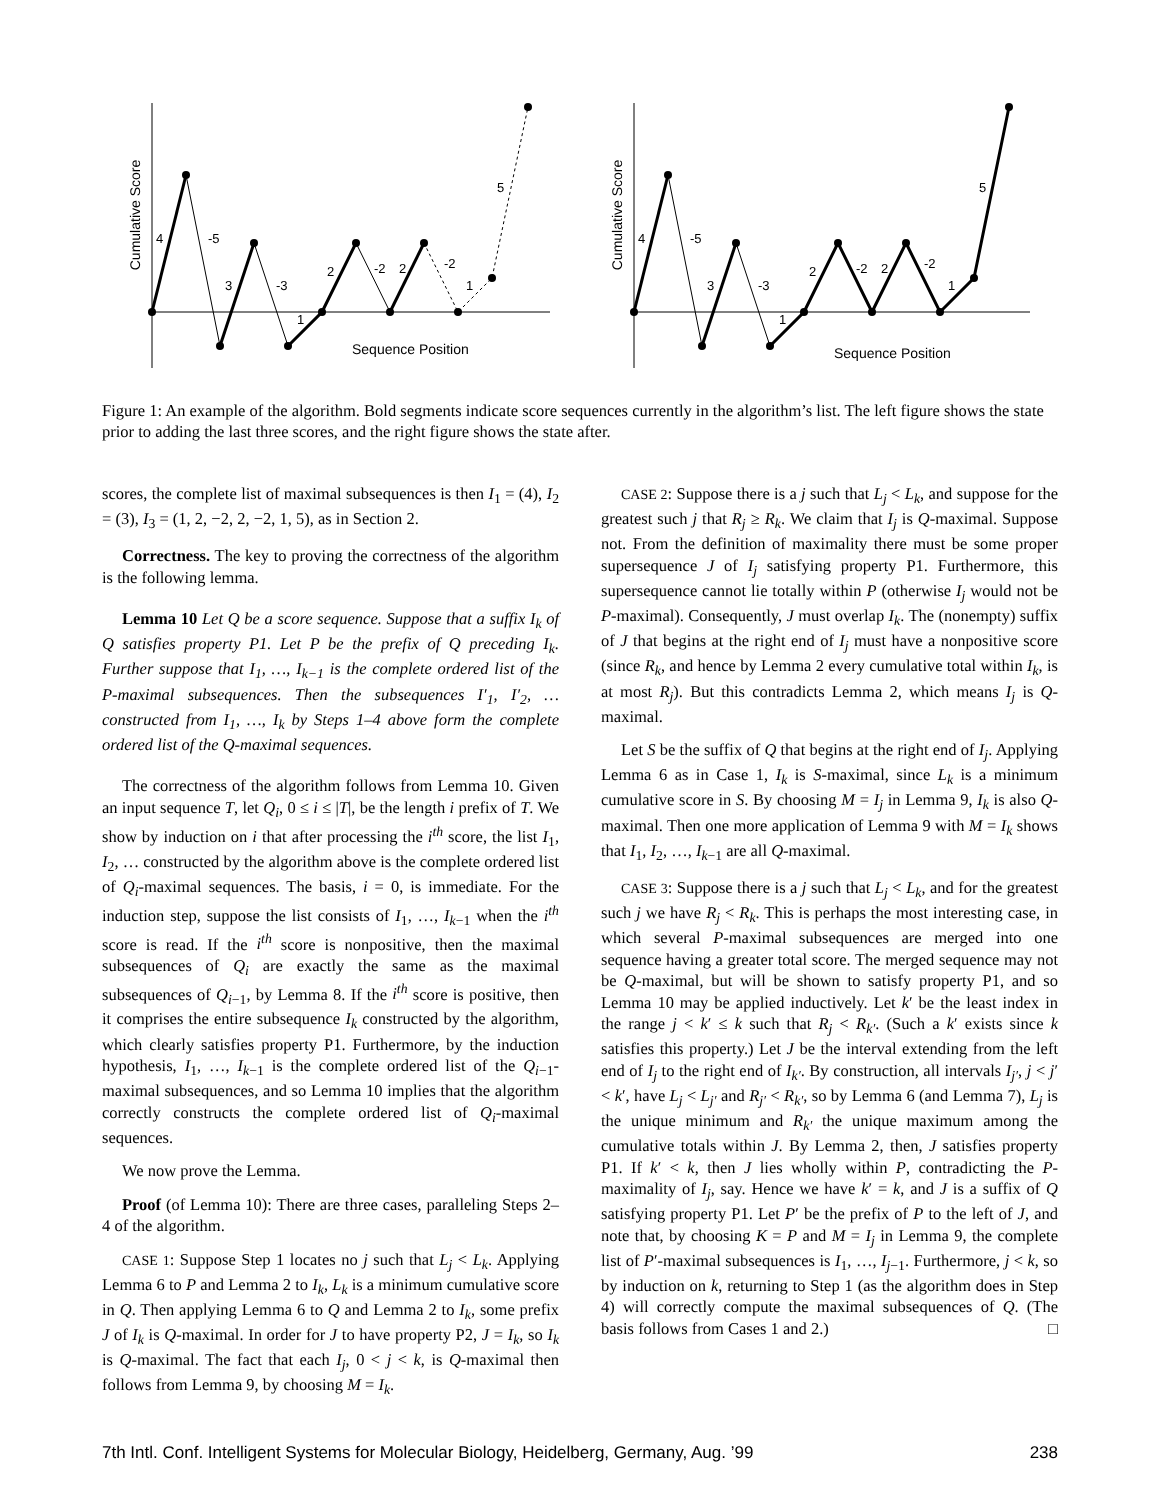Cumulative Score
Sequence Position
4
-5
3
-3
1
2
-2
2
-2
1
5
Cumulative Score
Sequence Position
4
-5
3
-3
1
2
-2
2
-2
1
5
Figure 1: An example of the algorithm. Bold segments indicate score sequences currently in the algorithm’s list. The left figure shows the state prior to adding the last three scores, and the right figure shows the state after.
scores, the complete list of maximal subsequences is then I<sub>1</sub> = (4), I<sub>2</sub> = (3), I<sub>3</sub> = (1, 2, −2, 2, −2, 1, 5), as in Section 2.
Correctness. The key to proving the correctness of the algorithm is the following lemma.
Lemma 10 Let Q be a score sequence. Suppose that a suffix I<sub>k</sub> of Q satisfies property P1. Let P be the prefix of Q preceding I<sub>k</sub>. Further suppose that I<sub>1</sub>, …, I<sub>k−1</sub> is the complete ordered list of the P-maximal subsequences. Then the subsequences I′<sub>1</sub>, I′<sub>2</sub>, … constructed from I<sub>1</sub>, …, I<sub>k</sub> by Steps 1–4 above form the complete ordered list of the Q-maximal sequences.
The correctness of the algorithm follows from Lemma 10. Given an input sequence T, let Q<sub>i</sub>, 0 ≤ i ≤ |T|, be the length i prefix of T. We show by induction on i that after processing the i<sup>th</sup> score, the list I<sub>1</sub>, I<sub>2</sub>, … constructed by the algorithm above is the complete ordered list of Q<sub>i</sub>-maximal sequences. The basis, i = 0, is immediate. For the induction step, suppose the list consists of I<sub>1</sub>, …, I<sub>k−1</sub> when the i<sup>th</sup> score is read. If the i<sup>th</sup> score is nonpositive, then the maximal subsequences of Q<sub>i</sub> are exactly the same as the maximal subsequences of Q<sub>i−1</sub>, by Lemma 8. If the i<sup>th</sup> score is positive, then it comprises the entire subsequence I<sub>k</sub> constructed by the algorithm, which clearly satisfies property P1. Furthermore, by the induction hypothesis, I<sub>1</sub>, …, I<sub>k−1</sub> is the complete ordered list of the Q<sub>i−1</sub>-maximal subsequences, and so Lemma 10 implies that the algorithm correctly constructs the complete ordered list of Q<sub>i</sub>-maximal sequences.
We now prove the Lemma.
Proof (of Lemma 10): There are three cases, paralleling Steps 2–4 of the algorithm.
CASE 1: Suppose Step 1 locates no j such that L<sub>j</sub> < L<sub>k</sub>. Applying Lemma 6 to P and Lemma 2 to I<sub>k</sub>, L<sub>k</sub> is a minimum cumulative score in Q. Then applying Lemma 6 to Q and Lemma 2 to I<sub>k</sub>, some prefix J of I<sub>k</sub> is Q-maximal. In order for J to have property P2, J = I<sub>k</sub>, so I<sub>k</sub> is Q-maximal. The fact that each I<sub>j</sub>, 0 < j < k, is Q-maximal then follows from Lemma 9, by choosing M = I<sub>k</sub>.
CASE 2: Suppose there is a j such that L<sub>j</sub> < L<sub>k</sub>, and suppose for the greatest such j that R<sub>j</sub> ≥ R<sub>k</sub>. We claim that I<sub>j</sub> is Q-maximal. Suppose not. From the definition of maximality there must be some proper supersequence J of I<sub>j</sub> satisfying property P1. Furthermore, this supersequence cannot lie totally within P (otherwise I<sub>j</sub> would not be P-maximal). Consequently, J must overlap I<sub>k</sub>. The (nonempty) suffix of J that begins at the right end of I<sub>j</sub> must have a nonpositive score (since R<sub>k</sub>, and hence by Lemma 2 every cumulative total within I<sub>k</sub>, is at most R<sub>j</sub>). But this contradicts Lemma 2, which means I<sub>j</sub> is Q-maximal.
Let S be the suffix of Q that begins at the right end of I<sub>j</sub>. Applying Lemma 6 as in Case 1, I<sub>k</sub> is S-maximal, since L<sub>k</sub> is a minimum cumulative score in S. By choosing M = I<sub>j</sub> in Lemma 9, I<sub>k</sub> is also Q-maximal. Then one more application of Lemma 9 with M = I<sub>k</sub> shows that I<sub>1</sub>, I<sub>2</sub>, …, I<sub>k−1</sub> are all Q-maximal.
CASE 3: Suppose there is a j such that L<sub>j</sub> < L<sub>k</sub>, and for the greatest such j we have R<sub>j</sub> < R<sub>k</sub>. This is perhaps the most interesting case, in which several P-maximal subsequences are merged into one sequence having a greater total score. The merged sequence may not be Q-maximal, but will be shown to satisfy property P1, and so Lemma 10 may be applied inductively. Let k′ be the least index in the range j < k′ ≤ k such that R<sub>j</sub> < R<sub>k′</sub>. (Such a k′ exists since k satisfies this property.) Let J be the interval extending from the left end of I<sub>j</sub> to the right end of I<sub>k′</sub>. By construction, all intervals I<sub>j′</sub>, j < j′ < k′, have L<sub>j</sub> < L<sub>j′</sub> and R<sub>j′</sub> < R<sub>k′</sub>, so by Lemma 6 (and Lemma 7), L<sub>j</sub> is the unique minimum and R<sub>k′</sub> the unique maximum among the cumulative totals within J. By Lemma 2, then, J satisfies property P1. If k′ < k, then J lies wholly within P, contradicting the P-maximality of I<sub>j</sub>, say. Hence we have k′ = k, and J is a suffix of Q satisfying property P1. Let P′ be the prefix of P to the left of J, and note that, by choosing K = P and M = I<sub>j</sub> in Lemma 9, the complete list of P′-maximal subsequences is I<sub>1</sub>, …, I<sub>j−1</sub>. Furthermore, j < k, so by induction on k, returning to Step 1 (as the algorithm does in Step 4) will correctly compute the maximal subsequences of Q. (The basis follows from Cases 1 and 2.) □
7th Intl. Conf. Intelligent Systems for Molecular Biology, Heidelberg, Germany, Aug. ’99 238